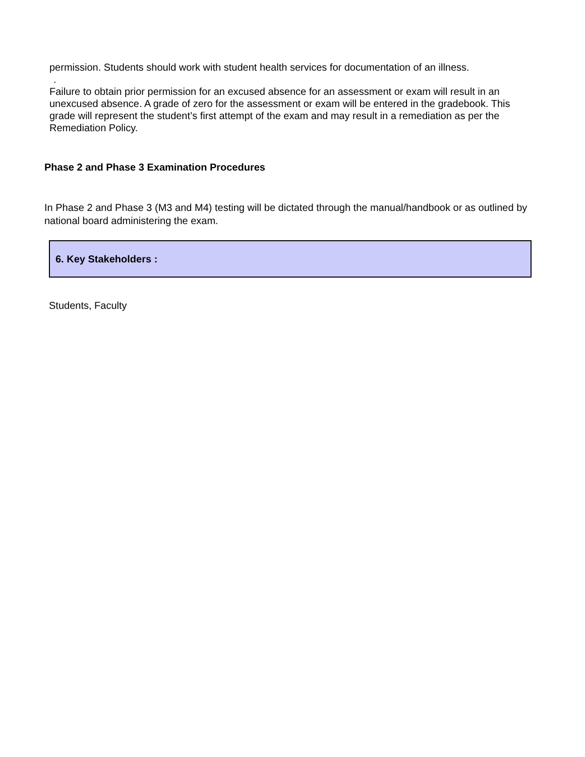permission. Students should work with student health services for documentation of an illness.
.
Failure to obtain prior permission for an excused absence for an assessment or exam will result in an unexcused absence. A grade of zero for the assessment or exam will be entered in the gradebook. This grade will represent the student’s first attempt of the exam and may result in a remediation as per the Remediation Policy.
Phase 2 and Phase 3 Examination Procedures
In Phase 2 and Phase 3 (M3 and M4) testing will be dictated through the manual/handbook or as outlined by national board administering the exam.
6. Key Stakeholders :
Students, Faculty